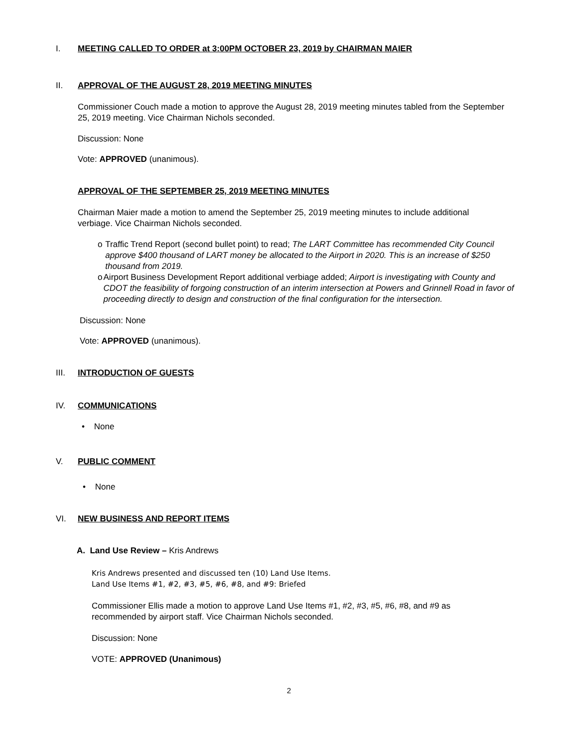I. MEETING CALLED TO ORDER at 3:00PM OCTOBER 23, 2019 by CHAIRMAN MAIER
II. APPROVAL OF THE AUGUST 28, 2019 MEETING MINUTES
Commissioner Couch made a motion to approve the August 28, 2019 meeting minutes tabled from the September 25, 2019 meeting. Vice Chairman Nichols seconded.
Discussion: None
Vote: APPROVED (unanimous).
APPROVAL OF THE SEPTEMBER 25, 2019 MEETING MINUTES
Chairman Maier made a motion to amend the September 25, 2019 meeting minutes to include additional verbiage. Vice Chairman Nichols seconded.
o Traffic Trend Report (second bullet point) to read; The LART Committee has recommended City Council approve $400 thousand of LART money be allocated to the Airport in 2020. This is an increase of $250 thousand from 2019.
o Airport Business Development Report additional verbiage added; Airport is investigating with County and CDOT the feasibility of forgoing construction of an interim intersection at Powers and Grinnell Road in favor of proceeding directly to design and construction of the final configuration for the intersection.
Discussion: None
Vote: APPROVED (unanimous).
III. INTRODUCTION OF GUESTS
IV. COMMUNICATIONS
• None
V. PUBLIC COMMENT
• None
VI. NEW BUSINESS AND REPORT ITEMS
A. Land Use Review – Kris Andrews
Kris Andrews presented and discussed ten (10) Land Use Items.
Land Use Items #1, #2, #3, #5, #6, #8, and #9: Briefed
Commissioner Ellis made a motion to approve Land Use Items #1, #2, #3, #5, #6, #8, and #9 as recommended by airport staff. Vice Chairman Nichols seconded.
Discussion: None
VOTE: APPROVED (Unanimous)
2